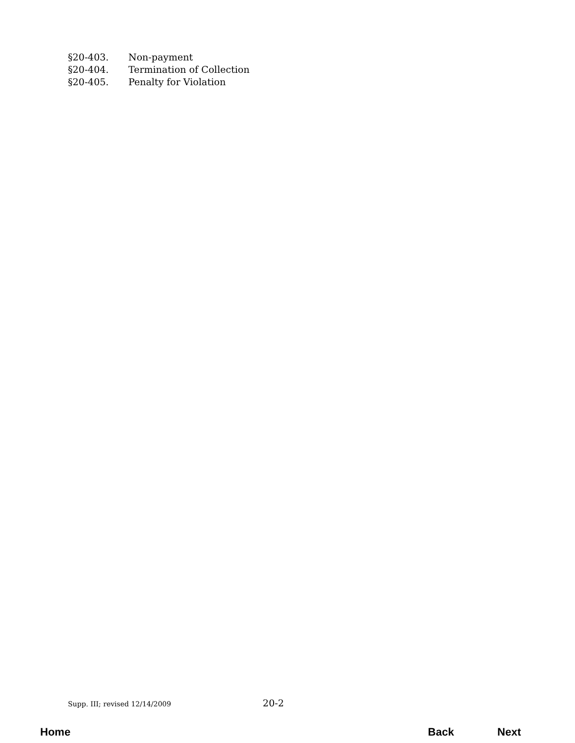§20-403. Non-payment
§20-404. Termination of Collection
§20-405. Penalty for Violation
Supp. III; revised 12/14/2009 20-2
Home Back Next